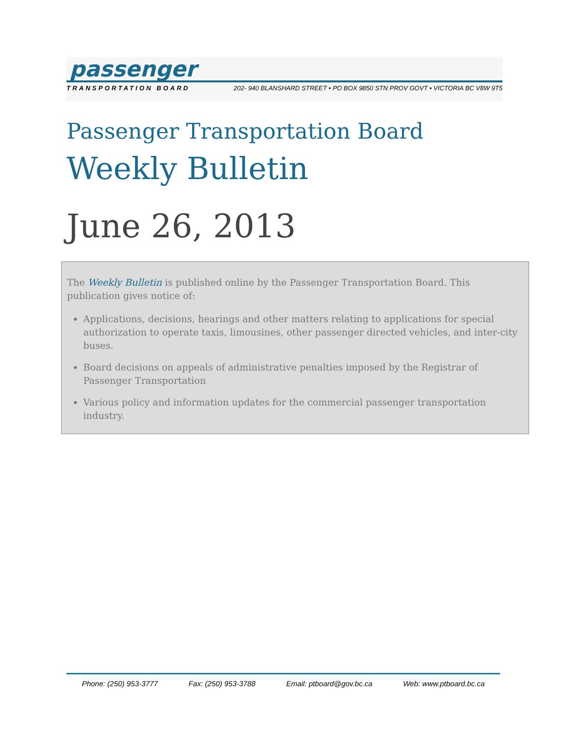passenger
TRANSPORTATION BOARD 202- 940 BLANSHARD STREET • PO BOX 9850 STN PROV GOVT • VICTORIA BC V8W 9T5
Passenger Transportation Board
Weekly Bulletin
June 26, 2013
The Weekly Bulletin is published online by the Passenger Transportation Board. This publication gives notice of:
Applications, decisions, hearings and other matters relating to applications for special authorization to operate taxis, limousines, other passenger directed vehicles, and inter-city buses.
Board decisions on appeals of administrative penalties imposed by the Registrar of Passenger Transportation
Various policy and information updates for the commercial passenger transportation industry.
Phone: (250) 953-3777 Fax: (250) 953-3788 Email: ptboard@gov.bc.ca Web: www.ptboard.bc.ca